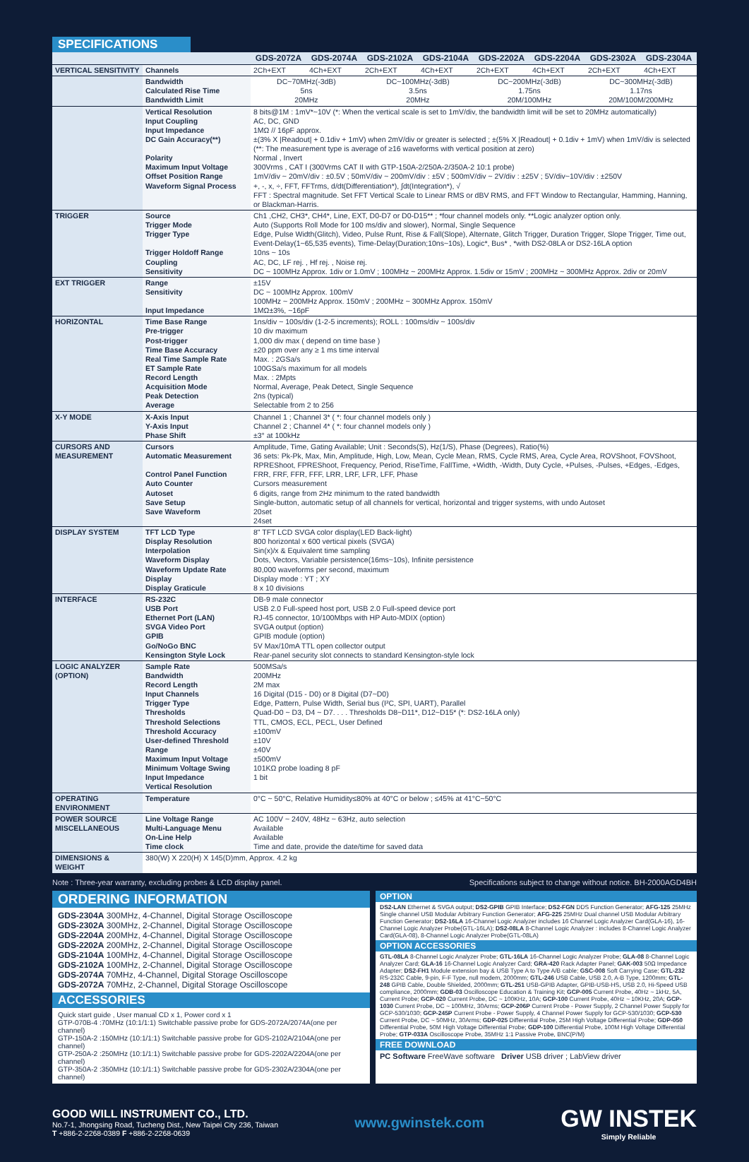SPECIFICATIONS
| | | GDS-2072A | GDS-2074A | GDS-2102A | GDS-2104A | GDS-2202A | GDS-2204A | GDS-2302A | GDS-2304A |
| --- | --- | --- | --- | --- | --- | --- | --- | --- | --- |
| VERTICAL SENSITIVITY | Channels | 2Ch+EXT | 4Ch+EXT | 2Ch+EXT | 4Ch+EXT | 2Ch+EXT | 4Ch+EXT | 2Ch+EXT | 4Ch+EXT |
| | Bandwidth Calculated Rise Time Bandwidth Limit | DC~70MHz(-3dB) 5ns 20MHz | | DC~100MHz(-3dB) 3.5ns 20MHz | | DC~200MHz(-3dB) 1.75ns 20M/100MHz | | DC~300MHz(-3dB) 1.17ns 20M/100M/200MHz | |
| | Vertical Resolution Input Coupling Input Impedance DC Gain Accuracy(**) Polarity Maximum Input Voltage Offset Position Range Waveform Signal Process | 8 bits@1M : 1mV*~10V (*: When the vertical scale is set to 1mV/div, the bandwidth limit will be set to 20MHz automatically) AC, DC, GND 1MΩ // 16pF approx. ±(3% X /Readout/ + 0.1div + 1mV) when 2mV/div or greater is selected ; ±(5% X /Readout/ + 0.1div + 1mV) when 1mV/div is selected (**: The measurement type is average of ≥16 waveforms with vertical position at zero) Normal , Invert 300Vrms , CAT I (300Vrms CAT II with GTP-150A-2/250A-2/350A-2 10:1 probe) 1mV/div ~ 20mV/div : ±0.5V ; 50mV/div ~ 200mV/div : ±5V ; 500mV/div ~ 2V/div : ±25V ; 5V/div~10V/div : ±250V +, -, x, ÷, FFT, FFTrms, d/dt(Differentiation*), ∫dt(Integration*), √ FFT : Spectral magnitude. Set FFT Vertical Scale to Linear RMS or dBV RMS, and FFT Window to Rectangular, Hamming, Hanning, or Blackman-Harris. | | | | | | | |
| TRIGGER | Source Trigger Mode Trigger Type Trigger Holdoff Range Coupling Sensitivity | Ch1 ,CH2, CH3*, CH4*, Line, EXT, D0-D7 or D0-D15** ; *four channel models only. **Logic analyzer option only. Auto (Supports Roll Mode for 100 ms/div and slower), Normal, Single Sequence Edge, Pulse Width(Glitch), Video, Pulse Runt, Rise & Fall(Slope), Alternate, Glitch Trigger, Duration Trigger, Slope Trigger, Time out, Event-Delay(1~65,535 events), Time-Delay(Duration;10ns~10s), Logic*, Bus* , *with DS2-08LA or DS2-16LA option 10ns ~ 10s AC, DC, LF rej. , Hf rej. , Noise rej. DC ~ 100MHz Approx. 1div or 1.0mV ; 100MHz ~ 200MHz Approx. 1.5div or 15mV ; 200MHz ~ 300MHz Approx. 2div or 20mV | | | | | | | |
| EXT TRIGGER | Range Sensitivity Input Impedance | ±15V DC ~ 100MHz Approx. 100mV 100MHz ~ 200MHz Approx. 150mV ; 200MHz ~ 300MHz Approx. 150mV 1MΩ±3%, ~16pF | | | | | | | |
| HORIZONTAL | Time Base Range Pre-trigger Post-trigger Time Base Accuracy Real Time Sample Rate ET Sample Rate Record Length Acquisition Mode Peak Detection Average | 1ns/div ~ 100s/div (1-2-5 increments); ROLL : 100ms/div ~ 100s/div 10 div maximum 1,000 div max ( depend on time base ) ±20 ppm over any ≥ 1 ms time interval Max. : 2GSa/s 100GSa/s maximum for all models Max. : 2Mpts Normal, Average, Peak Detect, Single Sequence 2ns (typical) Selectable from 2 to 256 | | | | | | | |
| X-Y MODE | X-Axis Input Y-Axis Input Phase Shift | Channel 1 ; Channel 3* ( *: four channel models only ) Channel 2 ; Channel 4* ( *: four channel models only ) ±3° at 100kHz | | | | | | | |
| CURSORS AND MEASUREMENT | Cursors Automatic Measurement Control Panel Function Auto Counter Autoset Save Setup Save Waveform | Amplitude, Time, Gating Available; Unit : Seconds(S), Hz(1/S), Phase (Degrees), Ratio(%) 36 sets: Pk-Pk, Max, Min, Amplitude, High, Low, Mean, Cycle Mean, RMS, Cycle RMS, Area, Cycle Area, ROVShoot, FOVShoot, RPREShoot, FPREShoot, Frequency, Period, RiseTime, FallTime, +Width, -Width, Duty Cycle, +Pulses, -Pulses, +Edges, -Edges, FRR, FRF, FFR, FFF, LRR, LRF, LFR, LFF, Phase Cursors measurement 6 digits, range from 2Hz minimum to the rated bandwidth Single-button, automatic setup of all channels for vertical, horizontal and trigger systems, with undo Autoset 20set 24set | | | | | | | |
| DISPLAY SYSTEM | TFT LCD Type Display Resolution Interpolation Waveform Display Waveform Update Rate Display Display Graticule | 8" TFT LCD SVGA color display(LED Back-light) 800 horizontal x 600 vertical pixels (SVGA) Sin(x)/x & Equivalent time sampling Dots, Vectors, Variable persistence(16ms~10s), Infinite persistence 80,000 waveforms per second, maximum Display mode : YT ; XY 8 x 10 divisions | | | | | | | |
| INTERFACE | RS-232C USB Port Ethernet Port (LAN) SVGA Video Port GPIB Go/NoGo BNC Kensington Style Lock | DB-9 male connector USB 2.0 Full-speed host port, USB 2.0 Full-speed device port RJ-45 connector, 10/100Mbps with HP Auto-MDIX (option) SVGA output (option) GPIB module (option) 5V Max/10mA TTL open collector output Rear-panel security slot connects to standard Kensington-style lock | | | | | | | |
| LOGIC ANALYZER (OPTION) | Sample Rate Bandwidth Record Length Input Channels Trigger Type Thresholds Threshold Selections Threshold Accuracy User-defined Threshold Range Maximum Input Voltage Minimum Voltage Swing Input Impedance Vertical Resolution | 500MSa/s 200MHz 2M max 16 Digital (D15 - D0) or 8 Digital (D7~D0) Edge, Pattern, Pulse Width, Serial bus (I²C, SPI, UART), Parallel Quad-D0 ~ D3, D4 ~ D7. . . . Thresholds D8~D11*, D12~D15* (*: DS2-16LA only) TTL, CMOS, ECL, PECL, User Defined ±100mV ±10V ±40V ±500mV 101KΩ probe loading 8 pF 1 bit | | | | | | | |
| OPERATING ENVIRONMENT | Temperature | 0°C ~ 50°C, Relative Humidity≤80% at 40°C or below ; ≤45% at 41°C~50°C | | | | | | | |
| POWER SOURCE MISCELLANEOUS | Line Voltage Range Multi-Language Menu On-Line Help Time clock | AC 100V ~ 240V, 48Hz ~ 63Hz, auto selection Available Available Time and date, provide the date/time for saved data | | | | | | | |
| DIMENSIONS & WEIGHT | 380(W) X 220(H) X 145(D)mm, Approx. 4.2 kg | | | | | | | | |
Note : Three-year warranty, excluding probes & LCD display panel. Specifications subject to change without notice. BH-2000AGD4BH
ORDERING INFORMATION
GDS-2304A 300MHz, 4-Channel, Digital Storage Oscilloscope
GDS-2302A 300MHz, 2-Channel, Digital Storage Oscilloscope
GDS-2204A 200MHz, 4-Channel, Digital Storage Oscilloscope
GDS-2202A 200MHz, 2-Channel, Digital Storage Oscilloscope
GDS-2104A 100MHz, 4-Channel, Digital Storage Oscilloscope
GDS-2102A 100MHz, 2-Channel, Digital Storage Oscilloscope
GDS-2074A 70MHz, 4-Channel, Digital Storage Oscilloscope
GDS-2072A 70MHz, 2-Channel, Digital Storage Oscilloscope
ACCESSORIES
Quick start guide , User manual CD x 1, Power cord x 1
GTP-070B-4 :70MHz (10:1/1:1) Switchable passive probe for GDS-2072A/2074A(one per channel)
GTP-150A-2 :150MHz (10:1/1:1) Switchable passive probe for GDS-2102A/2104A(one per channel)
GTP-250A-2 :250MHz (10:1/1:1) Switchable passive probe for GDS-2202A/2204A(one per channel)
GTP-350A-2 :350MHz (10:1/1:1) Switchable passive probe for GDS-2302A/2304A(one per channel)
OPTION
DS2-LAN Ethernet & SVGA output; DS2-GPIB GPIB Interface; DS2-FGN DDS Function Generator; AFG-125 25MHz Single channel USB Modular Arbitrary Function Generator; AFG-225 25MHz Dual channel USB Modular Arbitrary Function Generator; DS2-16LA 16-Channel Logic Analyzer includes 16 Channel Logic Analyzer Card(GLA-16), 16-Channel Logic Analyzer Probe(GTL-16LA); DS2-08LA 8-Channel Logic Analyzer : includes 8-Channel Logic Analyzer Card(GLA-08), 8-Channel Logic Analyzer Probe(GTL-08LA)
OPTION ACCESSORIES
GTL-08LA 8-Channel Logic Analyzer Probe; GTL-16LA 16-Channel Logic Analyzer Probe; GLA-08 8-Channel Logic Analyzer Card; GLA-16 16-Channel Logic Analyzer Card; GRA-420 Rack Adapter Panel; GAK-003 50Ω Impedance Adapter; DS2-FH1 Module extension bay & USB Type A to Type A/B cable; GSC-008 Soft Carrying Case; GTL-232 RS-232C Cable, 9-pin, F-F Type, null modem, 2000mm; GTL-246 USB Cable, USB 2.0, A-B Type, 1200mm; GTL-248 GPIB Cable, Double Shielded, 2000mm; GTL-251 USB-GPIB Adapter, GPIB-USB-HS, USB 2.0, Hi-Speed USB compliance, 2000mm; GDB-03 Oscilloscope Education & Training Kit; GCP-005 Current Probe, 40Hz ~ 1kHz, 5A, Current Probe; GCP-020 Current Probe, DC ~ 100KHz, 10A; GCP-100 Current Probe, 40Hz ~ 10KHz, 20A; GCP-1030 Current Probe, DC ~ 100MHz, 30Arms; GCP-206P Current Probe - Power Supply, 2 Channel Power Supply for GCP-530/1030; GCP-245P Current Probe - Power Supply, 4 Channel Power Supply for GCP-530/1030; GCP-530 Current Probe, DC ~ 50MHz, 30Arms; GDP-025 Differential Probe, 25M High Voltage Differential Probe; GDP-050 Differential Probe, 50M High Voltage Differential Probe; GDP-100 Differential Probe, 100M High Voltage Differential Probe; GTP-033A Oscilloscope Probe, 35MHz 1:1 Passive Probe, BNC(P/M)
FREE DOWNLOAD
PC Software FreeWave software Driver USB driver ; LabView driver
GOOD WILL INSTRUMENT CO., LTD.
No.7-1, Jhongsing Road, Tucheng Dist., New Taipei City 236, Taiwan
T +886-2-2268-0389 F +886-2-2268-0639
www.gwinstek.com
GW INSTEK
Simply Reliable